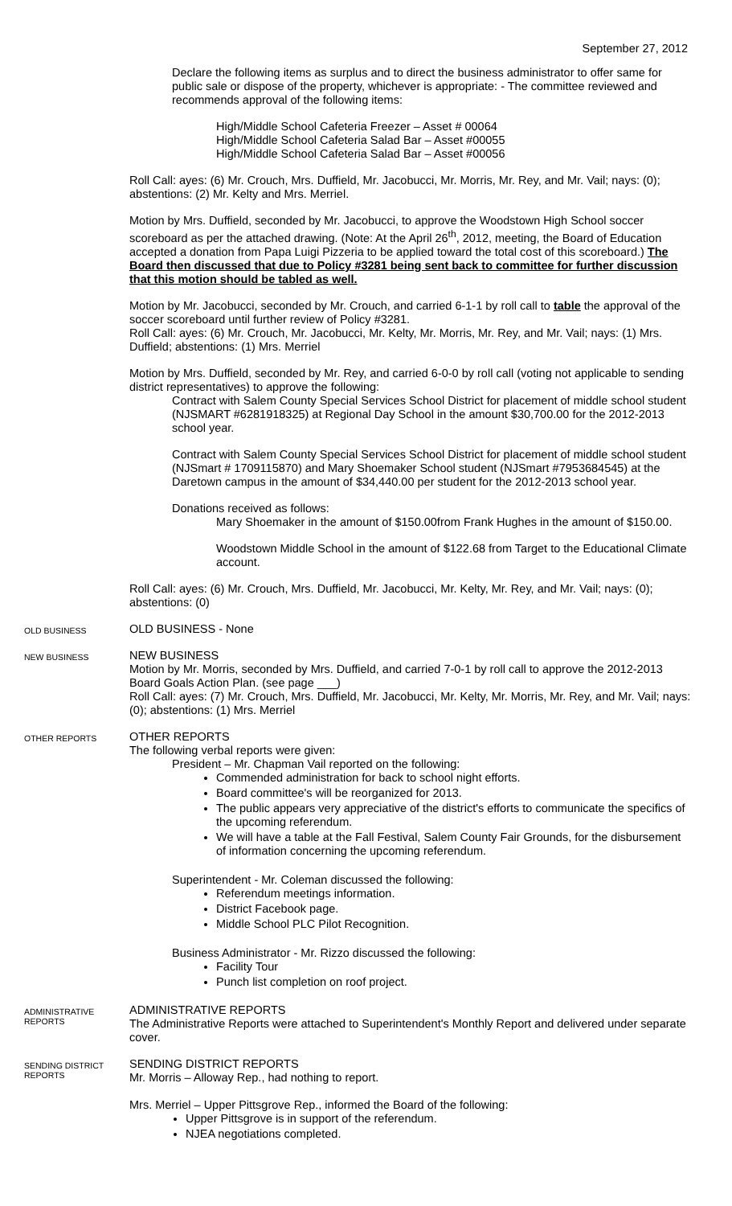September 27, 2012
Declare the following items as surplus and to direct the business administrator to offer same for public sale or dispose of the property, whichever is appropriate: - The committee reviewed and recommends approval of the following items:
High/Middle School Cafeteria Freezer – Asset # 00064
High/Middle School Cafeteria Salad Bar – Asset #00055
High/Middle School Cafeteria Salad Bar – Asset #00056
Roll Call: ayes: (6) Mr. Crouch, Mrs. Duffield, Mr. Jacobucci, Mr. Morris, Mr. Rey, and Mr. Vail; nays: (0); abstentions: (2) Mr. Kelty and Mrs. Merriel.
Motion by Mrs. Duffield, seconded by Mr. Jacobucci, to approve the Woodstown High School soccer scoreboard as per the attached drawing. (Note: At the April 26<sup>th</sup>, 2012, meeting, the Board of Education accepted a donation from Papa Luigi Pizzeria to be applied toward the total cost of this scoreboard.) The Board then discussed that due to Policy #3281 being sent back to committee for further discussion that this motion should be tabled as well.
Motion by Mr. Jacobucci, seconded by Mr. Crouch, and carried 6-1-1 by roll call to table the approval of the soccer scoreboard until further review of Policy #3281.
Roll Call: ayes: (6) Mr. Crouch, Mr. Jacobucci, Mr. Kelty, Mr. Morris, Mr. Rey, and Mr. Vail; nays: (1) Mrs. Duffield; abstentions: (1) Mrs. Merriel
Motion by Mrs. Duffield, seconded by Mr. Rey, and carried 6-0-0 by roll call (voting not applicable to sending district representatives) to approve the following:
Contract with Salem County Special Services School District for placement of middle school student (NJSMART #6281918325) at Regional Day School in the amount $30,700.00 for the 2012-2013 school year.
Contract with Salem County Special Services School District for placement of middle school student (NJSmart # 1709115870) and Mary Shoemaker School student (NJSmart #7953684545) at the Daretown campus in the amount of $34,440.00 per student for the 2012-2013 school year.
Donations received as follows:
Mary Shoemaker in the amount of $150.00from Frank Hughes in the amount of $150.00.
Woodstown Middle School in the amount of $122.68 from Target to the Educational Climate account.
Roll Call: ayes: (6) Mr. Crouch, Mrs. Duffield, Mr. Jacobucci, Mr. Kelty, Mr. Rey, and Mr. Vail; nays: (0); abstentions: (0)
OLD BUSINESS
OLD BUSINESS - None
NEW BUSINESS
NEW BUSINESS
Motion by Mr. Morris, seconded by Mrs. Duffield, and carried 7-0-1 by roll call to approve the 2012-2013 Board Goals Action Plan. (see page ___)
Roll Call: ayes: (7) Mr. Crouch, Mrs. Duffield, Mr. Jacobucci, Mr. Kelty, Mr. Morris, Mr. Rey, and Mr. Vail; nays: (0); abstentions: (1) Mrs. Merriel
OTHER REPORTS
OTHER REPORTS
The following verbal reports were given:
President – Mr. Chapman Vail reported on the following:
Commended administration for back to school night efforts.
Board committee's will be reorganized for 2013.
The public appears very appreciative of the district's efforts to communicate the specifics of the upcoming referendum.
We will have a table at the Fall Festival, Salem County Fair Grounds, for the disbursement of information concerning the upcoming referendum.
Superintendent - Mr. Coleman discussed the following:
Referendum meetings information.
District Facebook page.
Middle School PLC Pilot Recognition.
Business Administrator - Mr. Rizzo discussed the following:
Facility Tour
Punch list completion on roof project.
ADMINISTRATIVE REPORTS
ADMINISTRATIVE REPORTS
The Administrative Reports were attached to Superintendent's Monthly Report and delivered under separate cover.
SENDING DISTRICT REPORTS
SENDING DISTRICT REPORTS
Mr. Morris – Alloway Rep., had nothing to report.
Mrs. Merriel – Upper Pittsgrove Rep., informed the Board of the following:
Upper Pittsgrove is in support of the referendum.
NJEA negotiations completed.